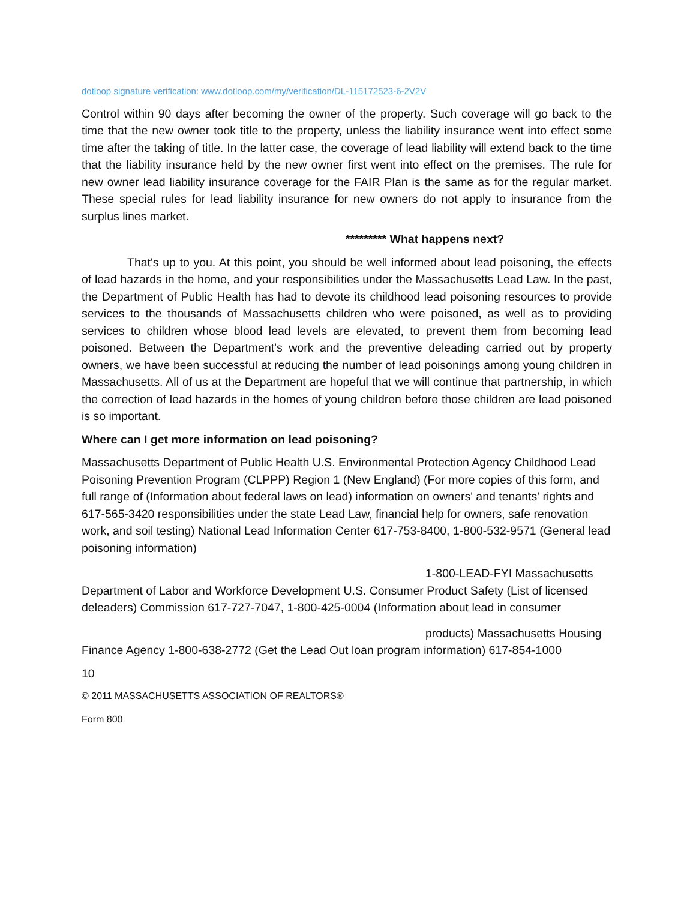dotloop signature verification: www.dotloop.com/my/verification/DL-115172523-6-2V2V
Control within 90 days after becoming the owner of the property. Such coverage will go back to the time that the new owner took title to the property, unless the liability insurance went into effect some time after the taking of title. In the latter case, the coverage of lead liability will extend back to the time that the liability insurance held by the new owner first went into effect on the premises. The rule for new owner lead liability insurance coverage for the FAIR Plan is the same as for the regular market. These special rules for lead liability insurance for new owners do not apply to insurance from the surplus lines market.
********* What happens next?
That's up to you. At this point, you should be well informed about lead poisoning, the effects of lead hazards in the home, and your responsibilities under the Massachusetts Lead Law. In the past, the Department of Public Health has had to devote its childhood lead poisoning resources to provide services to the thousands of Massachusetts children who were poisoned, as well as to providing services to children whose blood lead levels are elevated, to prevent them from becoming lead poisoned. Between the Department's work and the preventive deleading carried out by property owners, we have been successful at reducing the number of lead poisonings among young children in Massachusetts. All of us at the Department are hopeful that we will continue that partnership, in which the correction of lead hazards in the homes of young children before those children are lead poisoned is so important.
Where can I get more information on lead poisoning?
Massachusetts Department of Public Health U.S. Environmental Protection Agency Childhood Lead Poisoning Prevention Program (CLPPP) Region 1 (New England) (For more copies of this form, and full range of (Information about federal laws on lead) information on owners' and tenants' rights and 617-565-3420 responsibilities under the state Lead Law, financial help for owners, safe renovation work, and soil testing) National Lead Information Center 617-753-8400, 1-800-532-9571 (General lead poisoning information)
1-800-LEAD-FYI Massachusetts
Department of Labor and Workforce Development U.S. Consumer Product Safety (List of licensed deleaders) Commission 617-727-7047, 1-800-425-0004 (Information about lead in consumer
products) Massachusetts Housing
Finance Agency 1-800-638-2772 (Get the Lead Out loan program information) 617-854-1000
10
© 2011 MASSACHUSETTS ASSOCIATION OF REALTORS®
Form 800